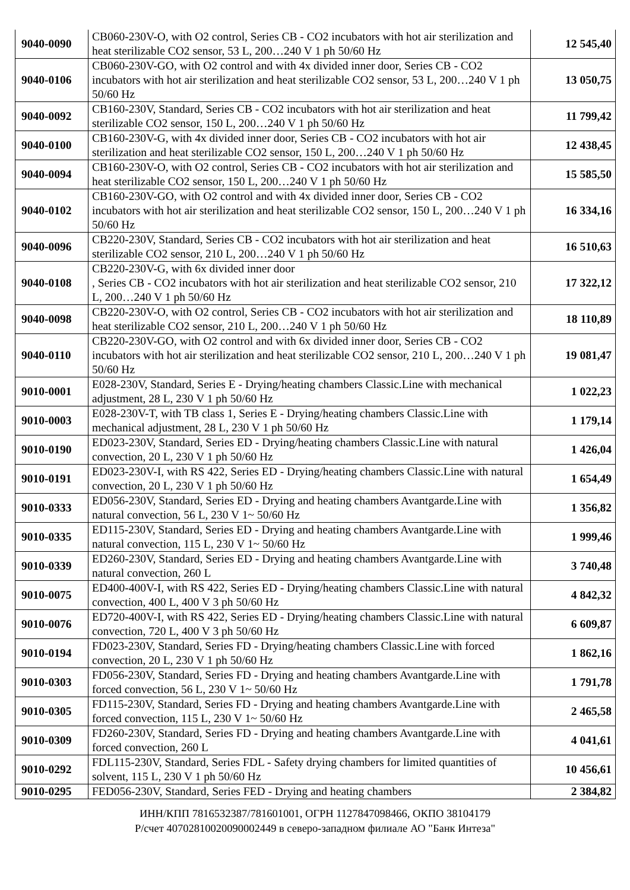| 9040-0090 | CB060-230V-O, with O2 control, Series CB - CO2 incubators with hot air sterilization and heat sterilizable CO2 sensor, 53 L, 200…240 V 1 ph 50/60 Hz | 12 545,40 |
| 9040-0106 | CB060-230V-GO, with O2 control and with 4x divided inner door, Series CB - CO2 incubators with hot air sterilization and heat sterilizable CO2 sensor, 53 L, 200…240 V 1 ph 50/60 Hz | 13 050,75 |
| 9040-0092 | CB160-230V, Standard, Series CB - CO2 incubators with hot air sterilization and heat sterilizable CO2 sensor, 150 L, 200…240 V 1 ph 50/60 Hz | 11 799,42 |
| 9040-0100 | CB160-230V-G, with 4x divided inner door, Series CB - CO2 incubators with hot air sterilization and heat sterilizable CO2 sensor, 150 L, 200…240 V 1 ph 50/60 Hz | 12 438,45 |
| 9040-0094 | CB160-230V-O, with O2 control, Series CB - CO2 incubators with hot air sterilization and heat sterilizable CO2 sensor, 150 L, 200…240 V 1 ph 50/60 Hz | 15 585,50 |
| 9040-0102 | CB160-230V-GO, with O2 control and with 4x divided inner door, Series CB - CO2 incubators with hot air sterilization and heat sterilizable CO2 sensor, 150 L, 200…240 V 1 ph 50/60 Hz | 16 334,16 |
| 9040-0096 | CB220-230V, Standard, Series CB - CO2 incubators with hot air sterilization and heat sterilizable CO2 sensor, 210 L, 200…240 V 1 ph 50/60 Hz | 16 510,63 |
| 9040-0108 | CB220-230V-G, with 6x divided inner door , Series CB - CO2 incubators with hot air sterilization and heat sterilizable CO2 sensor, 210 L, 200…240 V 1 ph 50/60 Hz | 17 322,12 |
| 9040-0098 | CB220-230V-O, with O2 control, Series CB - CO2 incubators with hot air sterilization and heat sterilizable CO2 sensor, 210 L, 200…240 V 1 ph 50/60 Hz | 18 110,89 |
| 9040-0110 | CB220-230V-GO, with O2 control and with 6x divided inner door, Series CB - CO2 incubators with hot air sterilization and heat sterilizable CO2 sensor, 210 L, 200…240 V 1 ph 50/60 Hz | 19 081,47 |
| 9010-0001 | E028-230V, Standard, Series E - Drying/heating chambers Classic.Line with mechanical adjustment, 28 L, 230 V 1 ph 50/60 Hz | 1 022,23 |
| 9010-0003 | E028-230V-T, with TB class 1, Series E - Drying/heating chambers Classic.Line with mechanical adjustment, 28 L, 230 V 1 ph 50/60 Hz | 1 179,14 |
| 9010-0190 | ED023-230V, Standard, Series ED - Drying/heating chambers Classic.Line with natural convection, 20 L, 230 V 1 ph 50/60 Hz | 1 426,04 |
| 9010-0191 | ED023-230V-I, with RS 422, Series ED - Drying/heating chambers Classic.Line with natural convection, 20 L, 230 V 1 ph 50/60 Hz | 1 654,49 |
| 9010-0333 | ED056-230V, Standard, Series ED - Drying and heating chambers Avantgarde.Line with natural convection, 56 L, 230 V 1~ 50/60 Hz | 1 356,82 |
| 9010-0335 | ED115-230V, Standard, Series ED - Drying and heating chambers Avantgarde.Line with natural convection, 115 L, 230 V 1~ 50/60 Hz | 1 999,46 |
| 9010-0339 | ED260-230V, Standard, Series ED - Drying and heating chambers Avantgarde.Line with natural convection, 260 L | 3 740,48 |
| 9010-0075 | ED400-400V-I, with RS 422, Series ED - Drying/heating chambers Classic.Line with natural convection, 400 L, 400 V 3 ph 50/60 Hz | 4 842,32 |
| 9010-0076 | ED720-400V-I, with RS 422, Series ED - Drying/heating chambers Classic.Line with natural convection, 720 L, 400 V 3 ph 50/60 Hz | 6 609,87 |
| 9010-0194 | FD023-230V, Standard, Series FD - Drying/heating chambers Classic.Line with forced convection, 20 L, 230 V 1 ph 50/60 Hz | 1 862,16 |
| 9010-0303 | FD056-230V, Standard, Series FD - Drying and heating chambers Avantgarde.Line with forced convection, 56 L, 230 V 1~ 50/60 Hz | 1 791,78 |
| 9010-0305 | FD115-230V, Standard, Series FD - Drying and heating chambers Avantgarde.Line with forced convection, 115 L, 230 V 1~ 50/60 Hz | 2 465,58 |
| 9010-0309 | FD260-230V, Standard, Series FD - Drying and heating chambers Avantgarde.Line with forced convection, 260 L | 4 041,61 |
| 9010-0292 | FDL115-230V, Standard, Series FDL - Safety drying chambers for limited quantities of solvent, 115 L, 230 V 1 ph 50/60 Hz | 10 456,61 |
| 9010-0295 | FED056-230V, Standard, Series FED - Drying and heating chambers | 2 384,82 |
ИНН/КПП 7816532387/781601001, ОГРН 1127847098466, ОКПО 38104179
Р/счет 40702810020090002449 в северо-западном филиале АО "Банк Интеза"